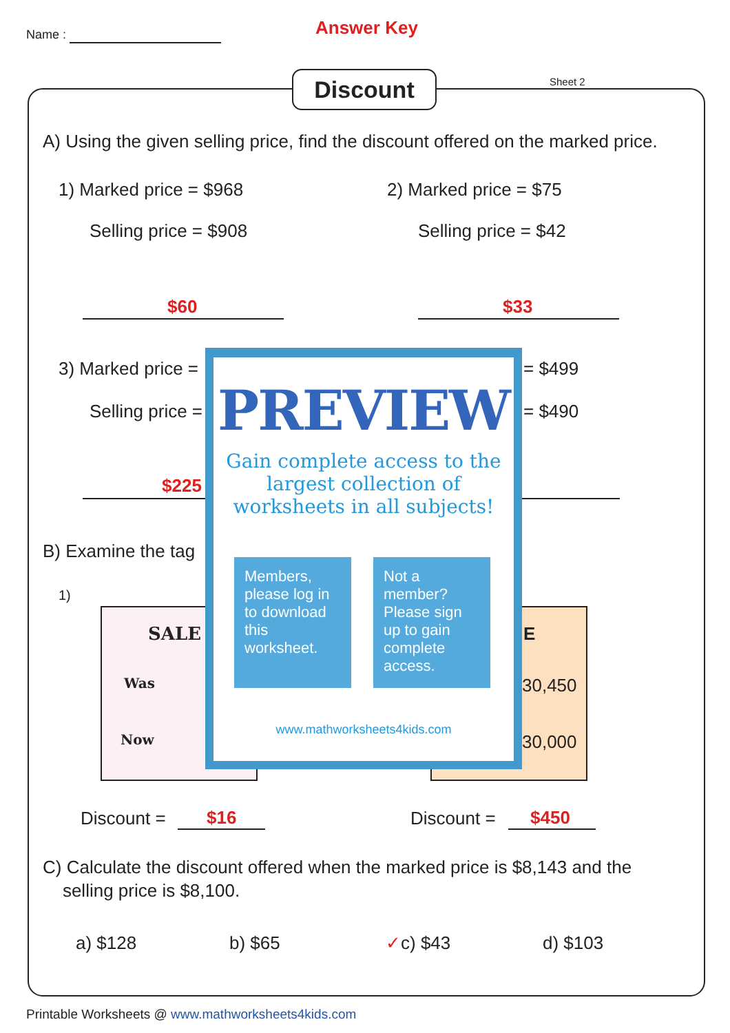Name :
Answer Key
Discount Sheet 2
A) Using the given selling price, find the discount offered on the marked price.
1) Marked price = $968
Selling price = $908
2) Marked price = $75
Selling price = $42
$60 $33
3) Marked price =
Selling price =
= $499
= $490
$225
B) Examine the tag
1)
SALE
Was
Now
E
30,450
30,000
Discount = $16 Discount = $450
PREVIEW
Gain complete access to the largest collection of worksheets in all subjects!
Members, please log in to download this worksheet.
Not a member? Please sign up to gain complete access.
www.mathworksheets4kids.com
C) Calculate the discount offered when the marked price is $8,143 and the
selling price is $8,100.
a) $128 b) $65 ✓c) $43 d) $103
Printable Worksheets @ www.mathworksheets4kids.com